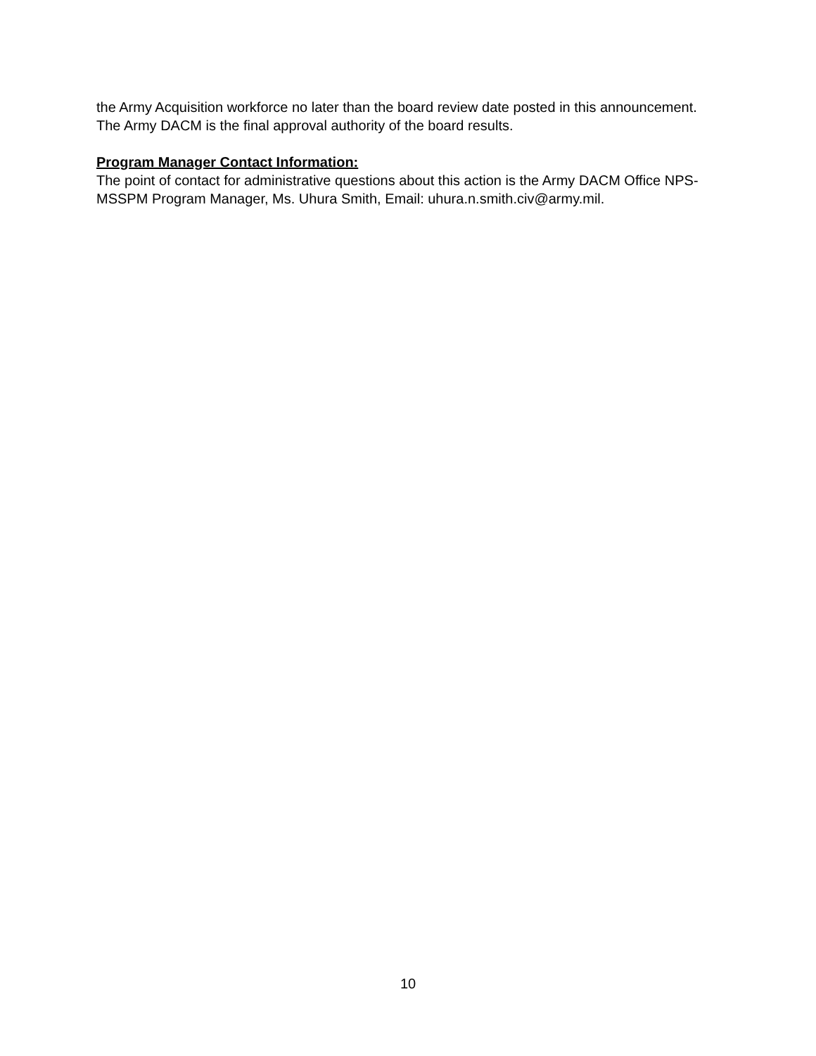the Army Acquisition workforce no later than the board review date posted in this announcement. The Army DACM is the final approval authority of the board results.
Program Manager Contact Information:
The point of contact for administrative questions about this action is the Army DACM Office NPS-MSSPM Program Manager, Ms. Uhura Smith, Email: uhura.n.smith.civ@army.mil.
10